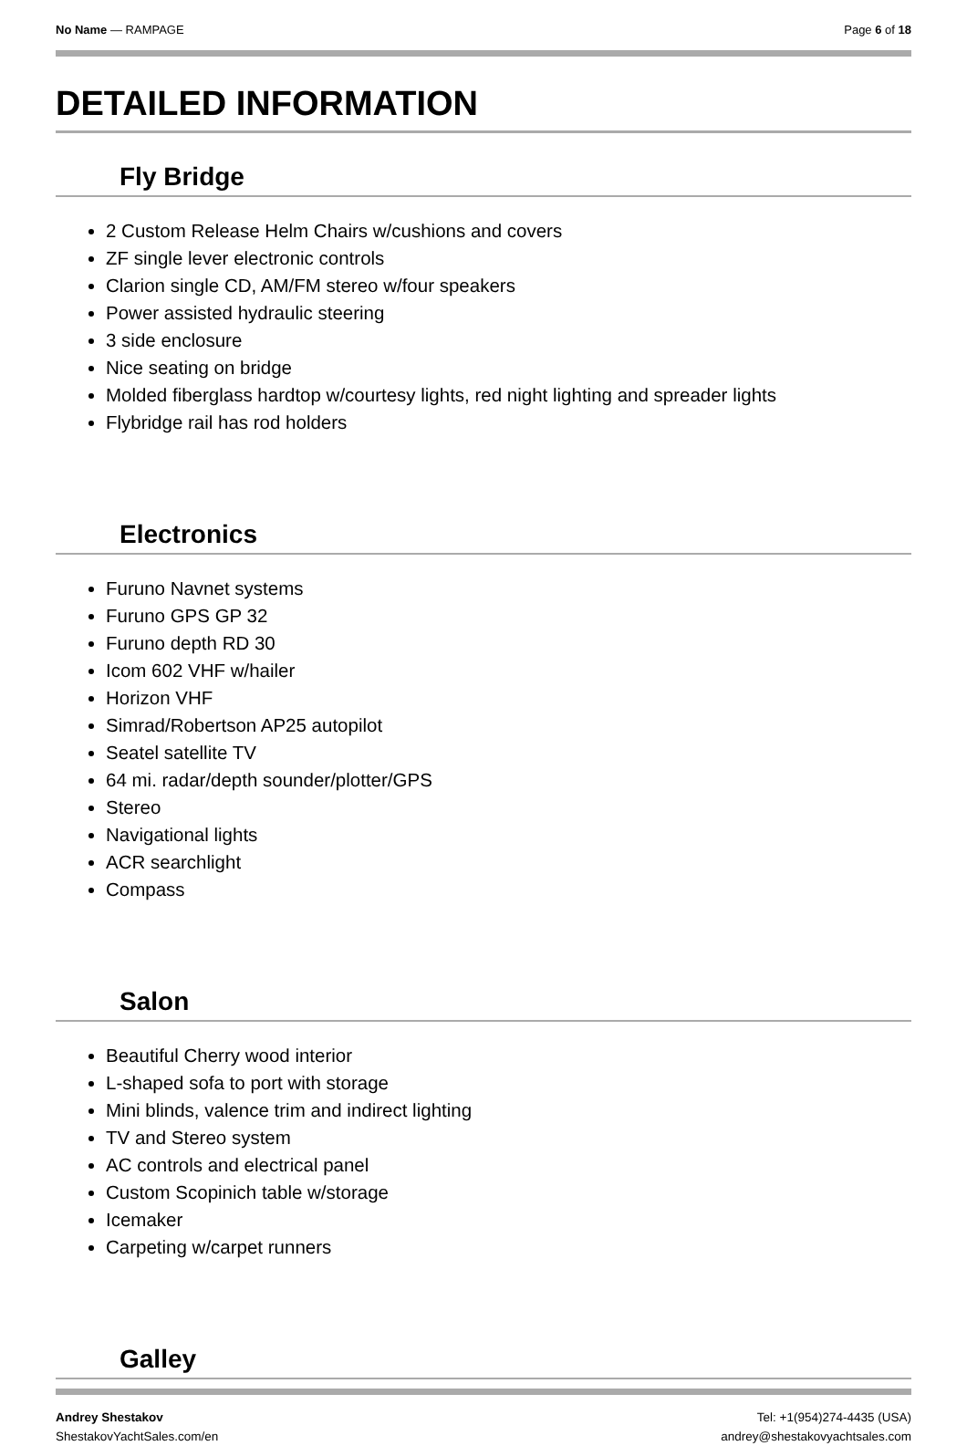No Name — RAMPAGE Page 6 of 18
DETAILED INFORMATION
Fly Bridge
2 Custom Release Helm Chairs w/cushions and covers
ZF single lever electronic controls
Clarion single CD, AM/FM stereo w/four speakers
Power assisted hydraulic steering
3 side enclosure
Nice seating on bridge
Molded fiberglass hardtop w/courtesy lights, red night lighting and spreader lights
Flybridge rail has rod holders
Electronics
Furuno Navnet systems
Furuno GPS GP 32
Furuno depth RD 30
Icom 602 VHF w/hailer
Horizon VHF
Simrad/Robertson AP25 autopilot
Seatel satellite TV
64 mi. radar/depth sounder/plotter/GPS
Stereo
Navigational lights
ACR searchlight
Compass
Salon
Beautiful Cherry wood interior
L-shaped sofa to port with storage
Mini blinds, valence trim and indirect lighting
TV and Stereo system
AC controls and electrical panel
Custom Scopinich table w/storage
Icemaker
Carpeting w/carpet runners
Galley
Andrey Shestakov
ShestakovYachtSales.com/en
Tel: +1(954)274-4435 (USA)
andrey@shestakovyachtsales.com